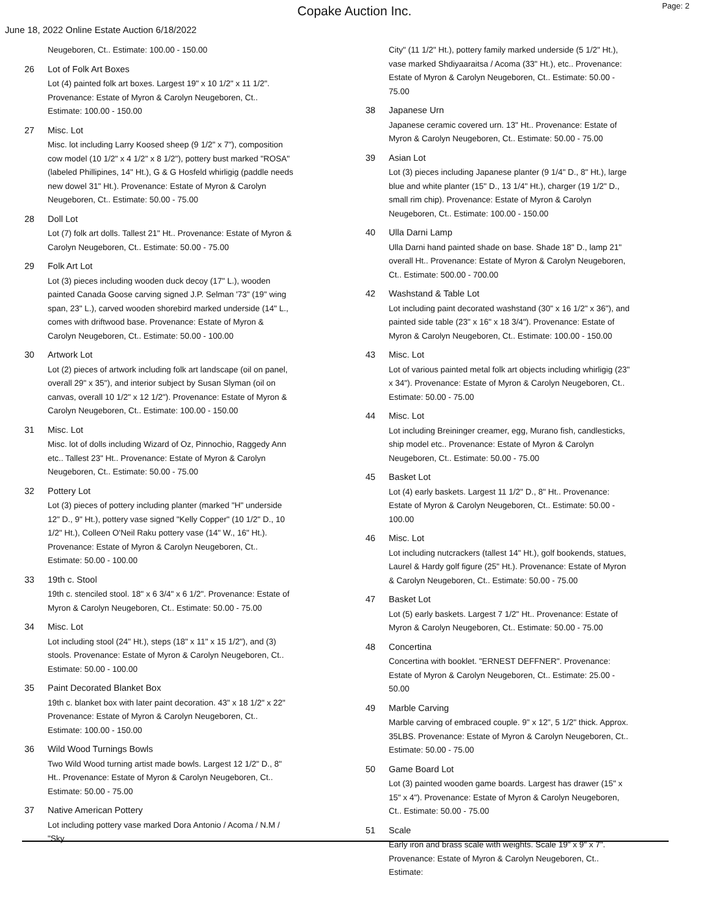Copake Auction Inc.
Page: 2
June 18, 2022 Online Estate Auction 6/18/2022
Neugeboren, Ct.. Estimate: 100.00 - 150.00
26 Lot of Folk Art Boxes
Lot (4) painted folk art boxes. Largest 19" x 10 1/2" x 11 1/2". Provenance: Estate of Myron & Carolyn Neugeboren, Ct.. Estimate: 100.00 - 150.00
27 Misc. Lot
Misc. lot including Larry Koosed sheep (9 1/2" x 7"), composition cow model (10 1/2" x 4 1/2" x 8 1/2"), pottery bust marked "ROSA" (labeled Phillipines, 14" Ht.), G & G Hosfeld whirligig (paddle needs new dowel 31" Ht.). Provenance: Estate of Myron & Carolyn Neugeboren, Ct.. Estimate: 50.00 - 75.00
28 Doll Lot
Lot (7) folk art dolls. Tallest 21" Ht.. Provenance: Estate of Myron & Carolyn Neugeboren, Ct.. Estimate: 50.00 - 75.00
29 Folk Art Lot
Lot (3) pieces including wooden duck decoy (17" L.), wooden painted Canada Goose carving signed J.P. Selman '73" (19" wing span, 23" L.), carved wooden shorebird marked underside (14" L., comes with driftwood base. Provenance: Estate of Myron & Carolyn Neugeboren, Ct.. Estimate: 50.00 - 100.00
30 Artwork Lot
Lot (2) pieces of artwork including folk art landscape (oil on panel, overall 29" x 35"), and interior subject by Susan Slyman (oil on canvas, overall 10 1/2" x 12 1/2"). Provenance: Estate of Myron & Carolyn Neugeboren, Ct.. Estimate: 100.00 - 150.00
31 Misc. Lot
Misc. lot of dolls including Wizard of Oz, Pinnochio, Raggedy Ann etc.. Tallest 23" Ht.. Provenance: Estate of Myron & Carolyn Neugeboren, Ct.. Estimate: 50.00 - 75.00
32 Pottery Lot
Lot (3) pieces of pottery including planter (marked "H" underside 12" D., 9" Ht.), pottery vase signed "Kelly Copper" (10 1/2" D., 10 1/2" Ht.), Colleen O'Neil Raku pottery vase (14" W., 16" Ht.). Provenance: Estate of Myron & Carolyn Neugeboren, Ct.. Estimate: 50.00 - 100.00
33 19th c. Stool
19th c. stenciled stool. 18" x 6 3/4" x 6 1/2". Provenance: Estate of Myron & Carolyn Neugeboren, Ct.. Estimate: 50.00 - 75.00
34 Misc. Lot
Lot including stool (24" Ht.), steps (18" x 11" x 15 1/2"), and (3) stools. Provenance: Estate of Myron & Carolyn Neugeboren, Ct.. Estimate: 50.00 - 100.00
35 Paint Decorated Blanket Box
19th c. blanket box with later paint decoration. 43" x 18 1/2" x 22" Provenance: Estate of Myron & Carolyn Neugeboren, Ct.. Estimate: 100.00 - 150.00
36 Wild Wood Turnings Bowls
Two Wild Wood turning artist made bowls. Largest 12 1/2" D., 8" Ht.. Provenance: Estate of Myron & Carolyn Neugeboren, Ct.. Estimate: 50.00 - 75.00
37 Native American Pottery
Lot including pottery vase marked Dora Antonio / Acoma / N.M / "Sky
City" (11 1/2" Ht.), pottery family marked underside (5 1/2" Ht.), vase marked Shdiyaaraitsa / Acoma (33" Ht.), etc.. Provenance: Estate of Myron & Carolyn Neugeboren, Ct.. Estimate: 50.00 - 75.00
38 Japanese Urn
Japanese ceramic covered urn. 13" Ht.. Provenance: Estate of Myron & Carolyn Neugeboren, Ct.. Estimate: 50.00 - 75.00
39 Asian Lot
Lot (3) pieces including Japanese planter (9 1/4" D., 8" Ht.), large blue and white planter (15" D., 13 1/4" Ht.), charger (19 1/2" D., small rim chip). Provenance: Estate of Myron & Carolyn Neugeboren, Ct.. Estimate: 100.00 - 150.00
40 Ulla Darni Lamp
Ulla Darni hand painted shade on base. Shade 18" D., lamp 21" overall Ht.. Provenance: Estate of Myron & Carolyn Neugeboren, Ct.. Estimate: 500.00 - 700.00
42 Washstand & Table Lot
Lot including paint decorated washstand (30" x 16 1/2" x 36"), and painted side table (23" x 16" x 18 3/4"). Provenance: Estate of Myron & Carolyn Neugeboren, Ct.. Estimate: 100.00 - 150.00
43 Misc. Lot
Lot of various painted metal folk art objects including whirligig (23" x 34"). Provenance: Estate of Myron & Carolyn Neugeboren, Ct.. Estimate: 50.00 - 75.00
44 Misc. Lot
Lot including Breininger creamer, egg, Murano fish, candlesticks, ship model etc.. Provenance: Estate of Myron & Carolyn Neugeboren, Ct.. Estimate: 50.00 - 75.00
45 Basket Lot
Lot (4) early baskets. Largest 11 1/2" D., 8" Ht.. Provenance: Estate of Myron & Carolyn Neugeboren, Ct.. Estimate: 50.00 - 100.00
46 Misc. Lot
Lot including nutcrackers (tallest 14" Ht.), golf bookends, statues, Laurel & Hardy golf figure (25" Ht.). Provenance: Estate of Myron & Carolyn Neugeboren, Ct.. Estimate: 50.00 - 75.00
47 Basket Lot
Lot (5) early baskets. Largest 7 1/2" Ht.. Provenance: Estate of Myron & Carolyn Neugeboren, Ct.. Estimate: 50.00 - 75.00
48 Concertina
Concertina with booklet. "ERNEST DEFFNER". Provenance: Estate of Myron & Carolyn Neugeboren, Ct.. Estimate: 25.00 - 50.00
49 Marble Carving
Marble carving of embraced couple. 9" x 12", 5 1/2" thick. Approx. 35LBS. Provenance: Estate of Myron & Carolyn Neugeboren, Ct.. Estimate: 50.00 - 75.00
50 Game Board Lot
Lot (3) painted wooden game boards. Largest has drawer (15" x 15" x 4"). Provenance: Estate of Myron & Carolyn Neugeboren, Ct.. Estimate: 50.00 - 75.00
51 Scale
Early iron and brass scale with weights. Scale 19" x 9" x 7". Provenance: Estate of Myron & Carolyn Neugeboren, Ct.. Estimate: